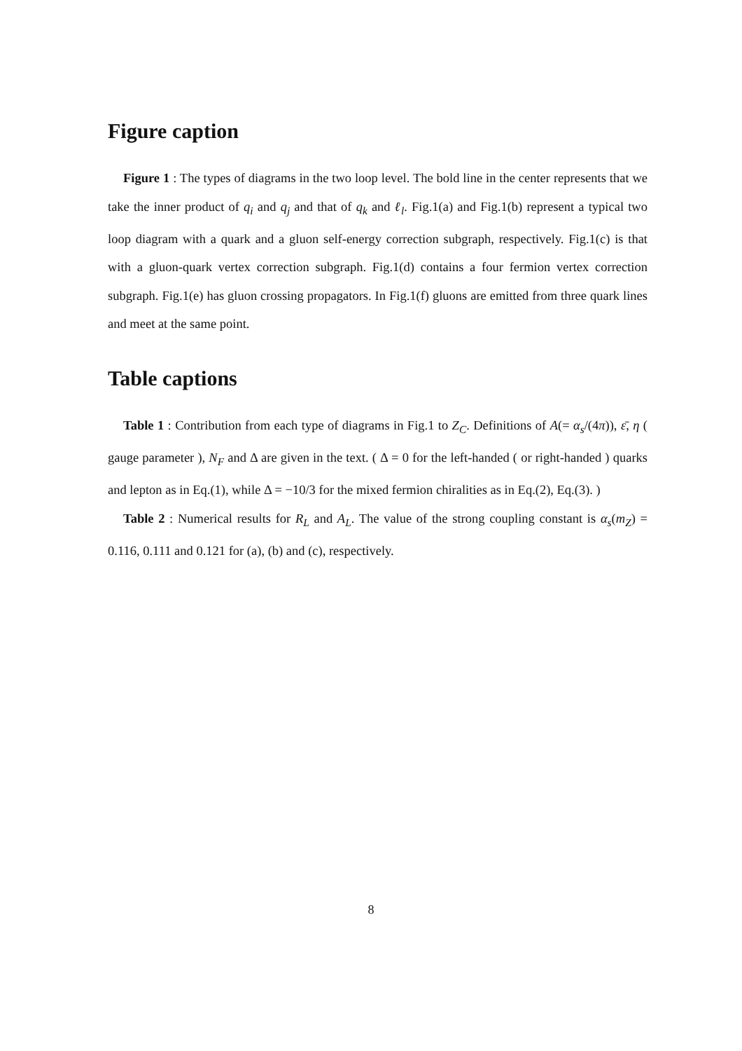Figure caption
Figure 1 : The types of diagrams in the two loop level. The bold line in the center represents that we take the inner product of q<sub>i</sub> and q<sub>j</sub> and that of q<sub>k</sub> and ℓ<sub>l</sub>. Fig.1(a) and Fig.1(b) represent a typical two loop diagram with a quark and a gluon self-energy correction subgraph, respectively. Fig.1(c) is that with a gluon-quark vertex correction subgraph. Fig.1(d) contains a four fermion vertex correction subgraph. Fig.1(e) has gluon crossing propagators. In Fig.1(f) gluons are emitted from three quark lines and meet at the same point.
Table captions
Table 1 : Contribution from each type of diagrams in Fig.1 to Z<sub>C</sub>. Definitions of A(= α<sub>s</sub>/(4π)), ε̄, η ( gauge parameter ), N<sub>F</sub> and Δ are given in the text. ( Δ = 0 for the left-handed ( or right-handed ) quarks and lepton as in Eq.(1), while Δ = −10/3 for the mixed fermion chiralities as in Eq.(2), Eq.(3). )
Table 2 : Numerical results for R<sub>L</sub> and A<sub>L</sub>. The value of the strong coupling constant is α<sub>s</sub>(m<sub>Z</sub>) = 0.116, 0.111 and 0.121 for (a), (b) and (c), respectively.
8